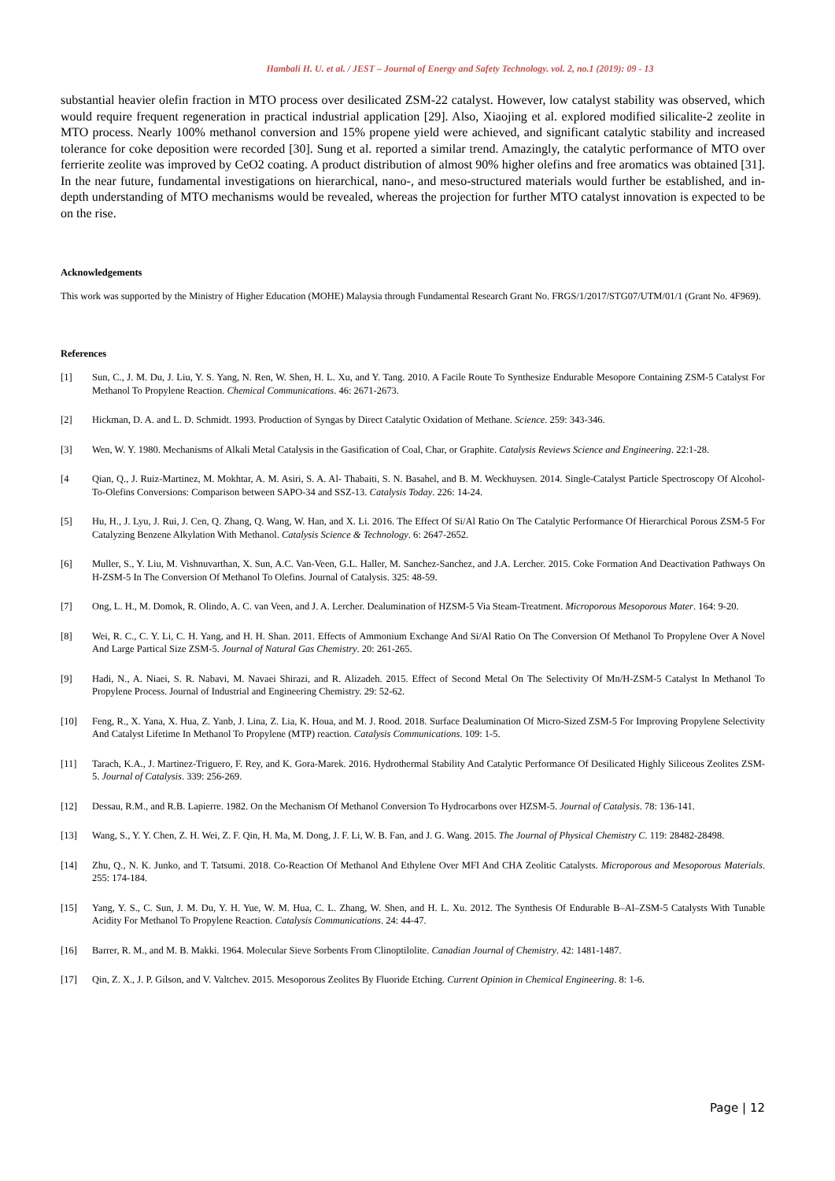Hambali H. U. et al. / JEST – Journal of Energy and Safety Technology. vol. 2, no.1 (2019): 09 - 13
substantial heavier olefin fraction in MTO process over desilicated ZSM-22 catalyst. However, low catalyst stability was observed, which would require frequent regeneration in practical industrial application [29]. Also, Xiaojing et al. explored modified silicalite-2 zeolite in MTO process. Nearly 100% methanol conversion and 15% propene yield were achieved, and significant catalytic stability and increased tolerance for coke deposition were recorded [30]. Sung et al. reported a similar trend. Amazingly, the catalytic performance of MTO over ferrierite zeolite was improved by CeO2 coating. A product distribution of almost 90% higher olefins and free aromatics was obtained [31]. In the near future, fundamental investigations on hierarchical, nano-, and meso-structured materials would further be established, and in-depth understanding of MTO mechanisms would be revealed, whereas the projection for further MTO catalyst innovation is expected to be on the rise.
Acknowledgements
This work was supported by the Ministry of Higher Education (MOHE) Malaysia through Fundamental Research Grant No. FRGS/1/2017/STG07/UTM/01/1 (Grant No. 4F969).
References
[1] Sun, C., J. M. Du, J. Liu, Y. S. Yang, N. Ren, W. Shen, H. L. Xu, and Y. Tang. 2010. A Facile Route To Synthesize Endurable Mesopore Containing ZSM-5 Catalyst For Methanol To Propylene Reaction. Chemical Communications. 46: 2671-2673.
[2] Hickman, D. A. and L. D. Schmidt. 1993. Production of Syngas by Direct Catalytic Oxidation of Methane. Science. 259: 343-346.
[3] Wen, W. Y. 1980. Mechanisms of Alkali Metal Catalysis in the Gasification of Coal, Char, or Graphite. Catalysis Reviews Science and Engineering. 22:1-28.
[4 Qian, Q., J. Ruiz-Martinez, M. Mokhtar, A. M. Asiri, S. A. Al- Thabaiti, S. N. Basahel, and B. M. Weckhuysen. 2014. Single-Catalyst Particle Spectroscopy Of Alcohol-To-Olefins Conversions: Comparison between SAPO-34 and SSZ-13. Catalysis Today. 226: 14-24.
[5] Hu, H., J. Lyu, J. Rui, J. Cen, Q. Zhang, Q. Wang, W. Han, and X. Li. 2016. The Effect Of Si/Al Ratio On The Catalytic Performance Of Hierarchical Porous ZSM-5 For Catalyzing Benzene Alkylation With Methanol. Catalysis Science & Technology. 6: 2647-2652.
[6] Muller, S., Y. Liu, M. Vishnuvarthan, X. Sun, A.C. Van-Veen, G.L. Haller, M. Sanchez-Sanchez, and J.A. Lercher. 2015. Coke Formation And Deactivation Pathways On H-ZSM-5 In The Conversion Of Methanol To Olefins. Journal of Catalysis. 325: 48-59.
[7] Ong, L. H., M. Domok, R. Olindo, A. C. van Veen, and J. A. Lercher. Dealumination of HZSM-5 Via Steam-Treatment. Microporous Mesoporous Mater. 164: 9-20.
[8] Wei, R. C., C. Y. Li, C. H. Yang, and H. H. Shan. 2011. Effects of Ammonium Exchange And Si/Al Ratio On The Conversion Of Methanol To Propylene Over A Novel And Large Partical Size ZSM-5. Journal of Natural Gas Chemistry. 20: 261-265.
[9] Hadi, N., A. Niaei, S. R. Nabavi, M. Navaei Shirazi, and R. Alizadeh. 2015. Effect of Second Metal On The Selectivity Of Mn/H-ZSM-5 Catalyst In Methanol To Propylene Process. Journal of Industrial and Engineering Chemistry. 29: 52-62.
[10] Feng, R., X. Yana, X. Hua, Z. Yanb, J. Lina, Z. Lia, K. Houa, and M. J. Rood. 2018. Surface Dealumination Of Micro-Sized ZSM-5 For Improving Propylene Selectivity And Catalyst Lifetime In Methanol To Propylene (MTP) reaction. Catalysis Communications. 109: 1-5.
[11] Tarach, K.A., J. Martinez-Triguero, F. Rey, and K. Gora-Marek. 2016. Hydrothermal Stability And Catalytic Performance Of Desilicated Highly Siliceous Zeolites ZSM-5. Journal of Catalysis. 339: 256-269.
[12] Dessau, R.M., and R.B. Lapierre. 1982. On the Mechanism Of Methanol Conversion To Hydrocarbons over HZSM-5. Journal of Catalysis. 78: 136-141.
[13] Wang, S., Y. Y. Chen, Z. H. Wei, Z. F. Qin, H. Ma, M. Dong, J. F. Li, W. B. Fan, and J. G. Wang. 2015. The Journal of Physical Chemistry C. 119: 28482-28498.
[14] Zhu, Q., N. K. Junko, and T. Tatsumi. 2018. Co-Reaction Of Methanol And Ethylene Over MFI And CHA Zeolitic Catalysts. Microporous and Mesoporous Materials. 255: 174-184.
[15] Yang, Y. S., C. Sun, J. M. Du, Y. H. Yue, W. M. Hua, C. L. Zhang, W. Shen, and H. L. Xu. 2012. The Synthesis Of Endurable B–Al–ZSM-5 Catalysts With Tunable Acidity For Methanol To Propylene Reaction. Catalysis Communications. 24: 44-47.
[16] Barrer, R. M., and M. B. Makki. 1964. Molecular Sieve Sorbents From Clinoptilolite. Canadian Journal of Chemistry. 42: 1481-1487.
[17] Qin, Z. X., J. P. Gilson, and V. Valtchev. 2015. Mesoporous Zeolites By Fluoride Etching. Current Opinion in Chemical Engineering. 8: 1-6.
Page | 12